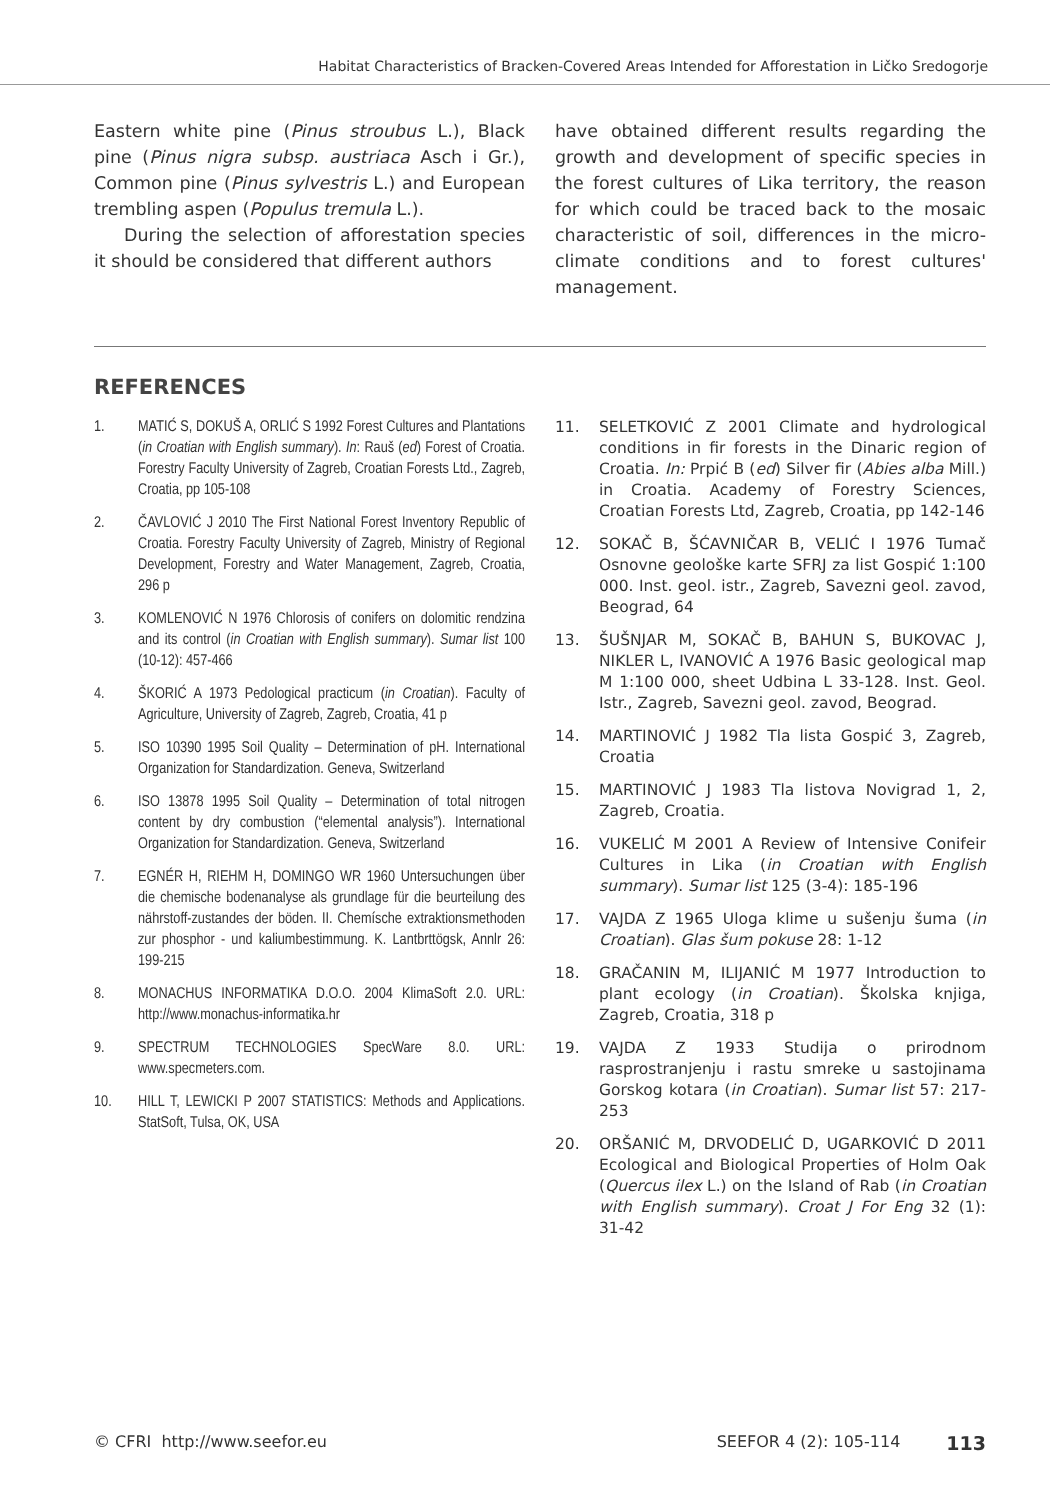Habitat Characteristics of Bracken-Covered Areas Intended for Afforestation in Ličko Sredogorje
Eastern white pine (Pinus stroubus L.), Black pine (Pinus nigra subsp. austriaca Asch i Gr.), Common pine (Pinus sylvestris L.) and European trembling aspen (Populus tremula L.).
During the selection of afforestation species it should be considered that different authors
have obtained different results regarding the growth and development of specific species in the forest cultures of Lika territory, the reason for which could be traced back to the mosaic characteristic of soil, differences in the micro-climate conditions and to forest cultures' management.
REFERENCES
1. MATIĆ S, DOKUŠ A, ORLIĆ S 1992 Forest Cultures and Plantations (in Croatian with English summary). In: Rauš (ed) Forest of Croatia. Forestry Faculty University of Zagreb, Croatian Forests Ltd., Zagreb, Croatia, pp 105-108
2. ČAVLOVIĆ J 2010 The First National Forest Inventory Republic of Croatia. Forestry Faculty University of Zagreb, Ministry of Regional Development, Forestry and Water Management, Zagreb, Croatia, 296 p
3. KOMLENOVIĆ N 1976 Chlorosis of conifers on dolomitic rendzina and its control (in Croatian with English summary). Sumar list 100 (10-12): 457-466
4. ŠKORIĆ A 1973 Pedological practicum (in Croatian). Faculty of Agriculture, University of Zagreb, Zagreb, Croatia, 41 p
5. ISO 10390 1995 Soil Quality – Determination of pH. International Organization for Standardization. Geneva, Switzerland
6. ISO 13878 1995 Soil Quality – Determination of total nitrogen content by dry combustion (“elemental analysis”). International Organization for Standardization. Geneva, Switzerland
7. EGNÉR H, RIEHM H, DOMINGO WR 1960 Untersuchungen über die chemische bodenanalyse als grundlage für die beurteilung des nährstoff-zustandes der böden. II. Chemísche extraktionsmethoden zur phosphor - und kaliumbestimmung. K. Lantbrttögsk, Annlr 26: 199-215
8. MONACHUS INFORMATIKA D.O.O. 2004 KlimaSoft 2.0. URL: http://www.monachus-informatika.hr
9. SPECTRUM TECHNOLOGIES SpecWare 8.0. URL: www.specmeters.com.
10. HILL T, LEWICKI P 2007 STATISTICS: Methods and Applications. StatSoft, Tulsa, OK, USA
11. SELETKOVIĆ Z 2001 Climate and hydrological conditions in fir forests in the Dinaric region of Croatia. In: Prpić B (ed) Silver fir (Abies alba Mill.) in Croatia. Academy of Forestry Sciences, Croatian Forests Ltd, Zagreb, Croatia, pp 142-146
12. SOKAČ B, ŠĆAVNIČAR B, VELIĆ I 1976 Tumač Osnovne geološke karte SFRJ za list Gospić 1:100 000. Inst. geol. istr., Zagreb, Savezni geol. zavod, Beograd, 64
13. ŠUŠNJAR M, SOKAČ B, BAHUN S, BUKOVAC J, NIKLER L, IVANOVIĆ A 1976 Basic geological map M 1:100 000, sheet Udbina L 33-128. Inst. Geol. Istr., Zagreb, Savezni geol. zavod, Beograd.
14. MARTINOVIĆ J 1982 Tla lista Gospić 3, Zagreb, Croatia
15. MARTINOVIĆ J 1983 Tla listova Novigrad 1, 2, Zagreb, Croatia.
16. VUKELIĆ M 2001 A Review of Intensive Conifeir Cultures in Lika (in Croatian with English summary). Sumar list 125 (3-4): 185-196
17. VAJDA Z 1965 Uloga klime u sušenju šuma (in Croatian). Glas šum pokuse 28: 1-12
18. GRAČANIN M, ILIJANIĆ M 1977 Introduction to plant ecology (in Croatian). Školska knjiga, Zagreb, Croatia, 318 p
19. VAJDA Z 1933 Studija o prirodnom rasprostranjenju i rastu smreke u sastojinama Gorskog kotara (in Croatian). Sumar list 57: 217-253
20. ORŠANIĆ M, DRVODELIĆ D, UGARKOVIĆ D 2011 Ecological and Biological Properties of Holm Oak (Quercus ilex L.) on the Island of Rab (in Croatian with English summary). Croat J For Eng 32 (1): 31-42
© CFRI http://www.seefor.eu SEEFOR 4 (2): 105-114 113